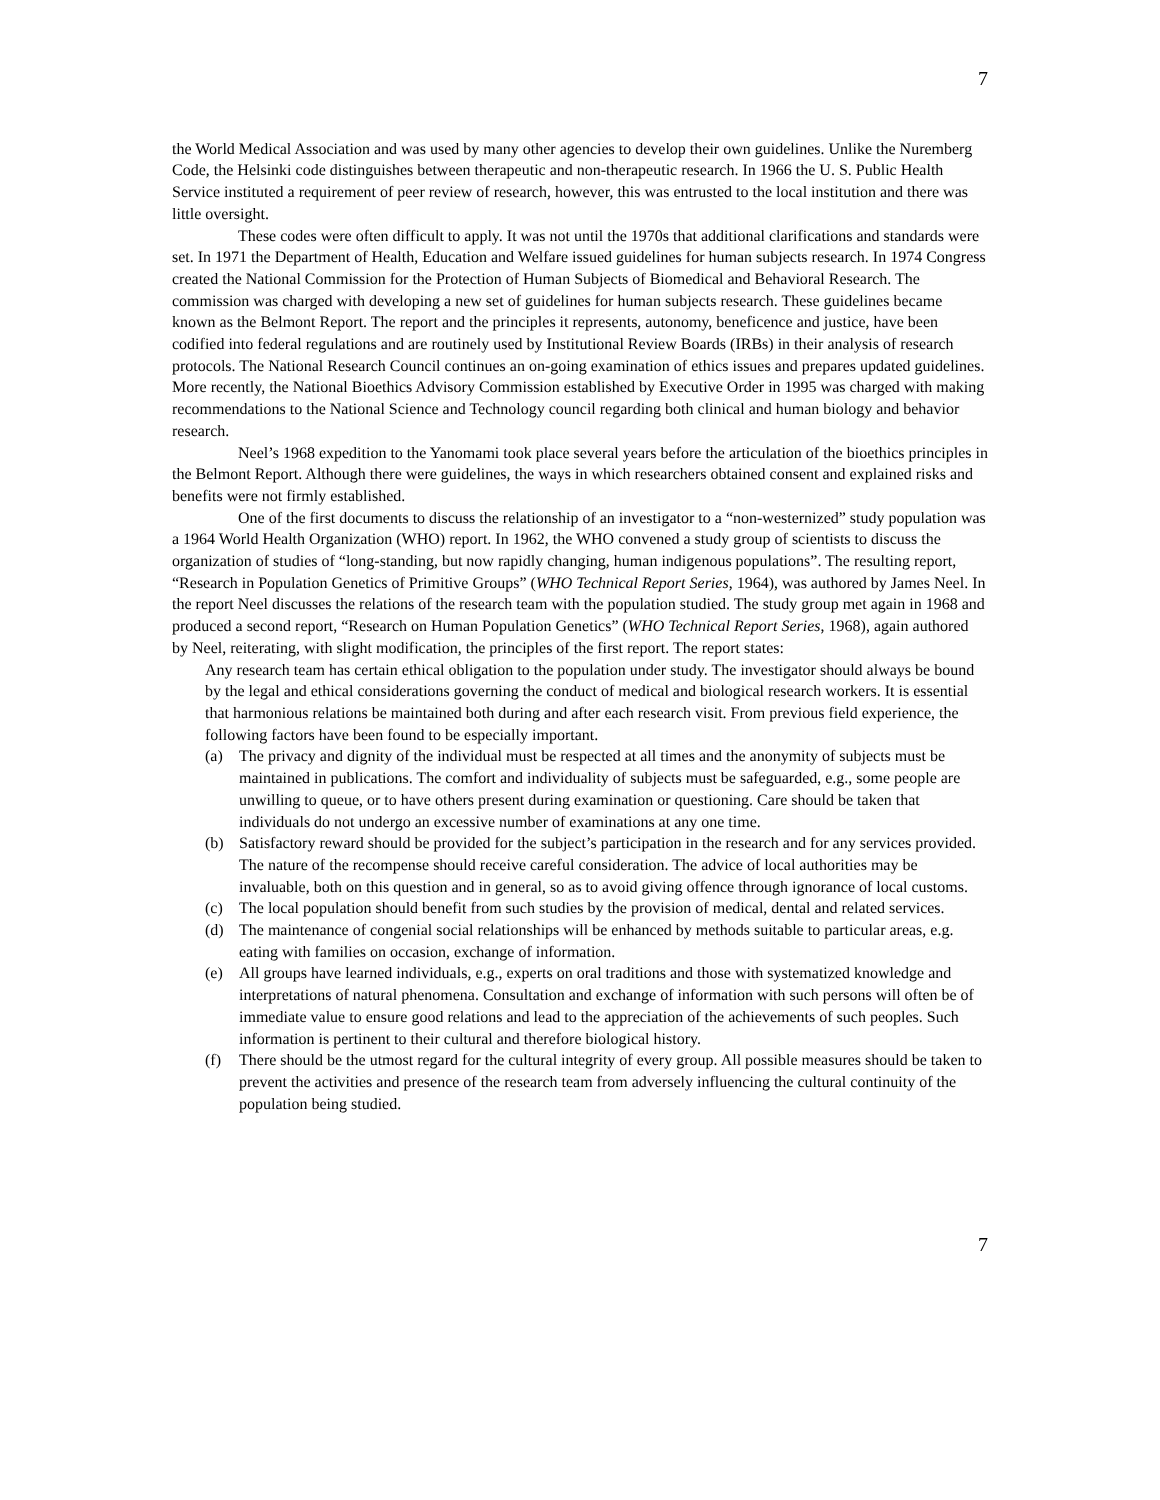7
the World Medical Association and was used by many other agencies to develop their own guidelines. Unlike the Nuremberg Code, the Helsinki code distinguishes between therapeutic and non-therapeutic research. In 1966 the U. S. Public Health Service instituted a requirement of peer review of research, however, this was entrusted to the local institution and there was little oversight.
These codes were often difficult to apply. It was not until the 1970s that additional clarifications and standards were set. In 1971 the Department of Health, Education and Welfare issued guidelines for human subjects research. In 1974 Congress created the National Commission for the Protection of Human Subjects of Biomedical and Behavioral Research. The commission was charged with developing a new set of guidelines for human subjects research. These guidelines became known as the Belmont Report. The report and the principles it represents, autonomy, beneficence and justice, have been codified into federal regulations and are routinely used by Institutional Review Boards (IRBs) in their analysis of research protocols. The National Research Council continues an on-going examination of ethics issues and prepares updated guidelines. More recently, the National Bioethics Advisory Commission established by Executive Order in 1995 was charged with making recommendations to the National Science and Technology council regarding both clinical and human biology and behavior research.
Neel’s 1968 expedition to the Yanomami took place several years before the articulation of the bioethics principles in the Belmont Report. Although there were guidelines, the ways in which researchers obtained consent and explained risks and benefits were not firmly established.
One of the first documents to discuss the relationship of an investigator to a “non-westernized” study population was a 1964 World Health Organization (WHO) report. In 1962, the WHO convened a study group of scientists to discuss the organization of studies of “long-standing, but now rapidly changing, human indigenous populations”. The resulting report, “Research in Population Genetics of Primitive Groups” (WHO Technical Report Series, 1964), was authored by James Neel. In the report Neel discusses the relations of the research team with the population studied. The study group met again in 1968 and produced a second report, “Research on Human Population Genetics” (WHO Technical Report Series, 1968), again authored by Neel, reiterating, with slight modification, the principles of the first report. The report states:
Any research team has certain ethical obligation to the population under study. The investigator should always be bound by the legal and ethical considerations governing the conduct of medical and biological research workers. It is essential that harmonious relations be maintained both during and after each research visit. From previous field experience, the following factors have been found to be especially important.
(a) The privacy and dignity of the individual must be respected at all times and the anonymity of subjects must be maintained in publications. The comfort and individuality of subjects must be safeguarded, e.g., some people are unwilling to queue, or to have others present during examination or questioning. Care should be taken that individuals do not undergo an excessive number of examinations at any one time.
(b) Satisfactory reward should be provided for the subject’s participation in the research and for any services provided. The nature of the recompense should receive careful consideration. The advice of local authorities may be invaluable, both on this question and in general, so as to avoid giving offence through ignorance of local customs.
(c) The local population should benefit from such studies by the provision of medical, dental and related services.
(d) The maintenance of congenial social relationships will be enhanced by methods suitable to particular areas, e.g. eating with families on occasion, exchange of information.
(e) All groups have learned individuals, e.g., experts on oral traditions and those with systematized knowledge and interpretations of natural phenomena. Consultation and exchange of information with such persons will often be of immediate value to ensure good relations and lead to the appreciation of the achievements of such peoples. Such information is pertinent to their cultural and therefore biological history.
(f) There should be the utmost regard for the cultural integrity of every group. All possible measures should be taken to prevent the activities and presence of the research team from adversely influencing the cultural continuity of the population being studied.
7